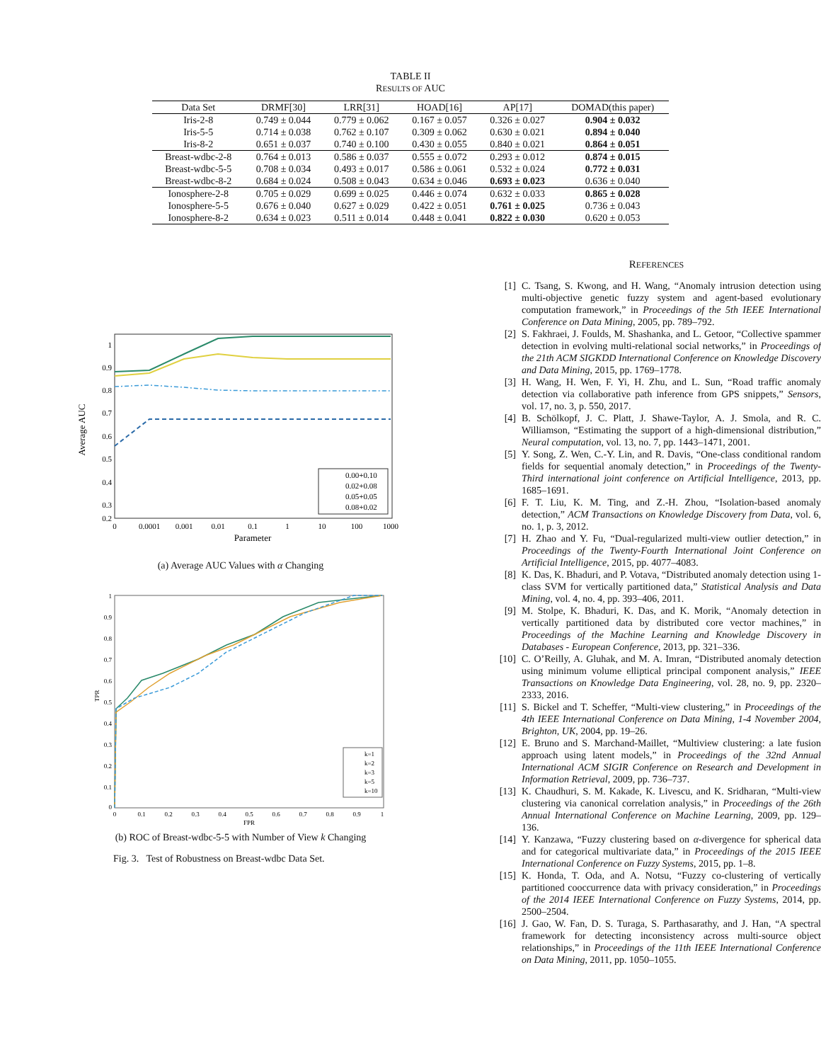TABLE II
RESULTS OF AUC
| Data Set | DRMF[30] | LRR[31] | HOAD[16] | AP[17] | DOMAD(this paper) |
| --- | --- | --- | --- | --- | --- |
| Iris-2-8 | 0.749 ± 0.044 | 0.779 ± 0.062 | 0.167 ± 0.057 | 0.326 ± 0.027 | 0.904 ± 0.032 |
| Iris-5-5 | 0.714 ± 0.038 | 0.762 ± 0.107 | 0.309 ± 0.062 | 0.630 ± 0.021 | 0.894 ± 0.040 |
| Iris-8-2 | 0.651 ± 0.037 | 0.740 ± 0.100 | 0.430 ± 0.055 | 0.840 ± 0.021 | 0.864 ± 0.051 |
| Breast-wdbc-2-8 | 0.764 ± 0.013 | 0.586 ± 0.037 | 0.555 ± 0.072 | 0.293 ± 0.012 | 0.874 ± 0.015 |
| Breast-wdbc-5-5 | 0.708 ± 0.034 | 0.493 ± 0.017 | 0.586 ± 0.061 | 0.532 ± 0.024 | 0.772 ± 0.031 |
| Breast-wdbc-8-2 | 0.684 ± 0.024 | 0.508 ± 0.043 | 0.634 ± 0.046 | 0.693 ± 0.023 | 0.636 ± 0.040 |
| Ionosphere-2-8 | 0.705 ± 0.029 | 0.699 ± 0.025 | 0.446 ± 0.074 | 0.632 ± 0.033 | 0.865 ± 0.028 |
| Ionosphere-5-5 | 0.676 ± 0.040 | 0.627 ± 0.029 | 0.422 ± 0.051 | 0.761 ± 0.025 | 0.736 ± 0.043 |
| Ionosphere-8-2 | 0.634 ± 0.023 | 0.511 ± 0.014 | 0.448 ± 0.041 | 0.822 ± 0.030 | 0.620 ± 0.053 |
Average AUC
1
0.9
0.8
0.7
0.6
0.5
0.4
0.3
0.2
0
0.0001
0.001
0.01
0.1
1
10
100
1000
Parameter
0.00+0.10
0.02+0.08
0.05+0.05
0.08+0.02
(a) Average AUC Values with α Changing
TPR
1
0.9
0.8
0.7
0.6
0.5
0.4
0.3
0.2
0.1
0
0
0.1
0.2
0.3
0.4
0.5
0.6
0.7
0.8
0.9
1
FPR
k=1
k=2
k=3
k=5
k=10
(b) ROC of Breast-wdbc-5-5 with Number of View k Changing
Fig. 3. Test of Robustness on Breast-wdbc Data Set.
REFERENCES
[1] C. Tsang, S. Kwong, and H. Wang, “Anomaly intrusion detection using multi-objective genetic fuzzy system and agent-based evolutionary computation framework,” in Proceedings of the 5th IEEE International Conference on Data Mining, 2005, pp. 789–792.
[2] S. Fakhraei, J. Foulds, M. Shashanka, and L. Getoor, “Collective spammer detection in evolving multi-relational social networks,” in Proceedings of the 21th ACM SIGKDD International Conference on Knowledge Discovery and Data Mining, 2015, pp. 1769–1778.
[3] H. Wang, H. Wen, F. Yi, H. Zhu, and L. Sun, “Road traffic anomaly detection via collaborative path inference from GPS snippets,” Sensors, vol. 17, no. 3, p. 550, 2017.
[4] B. Schölkopf, J. C. Platt, J. Shawe-Taylor, A. J. Smola, and R. C. Williamson, “Estimating the support of a high-dimensional distribution,” Neural computation, vol. 13, no. 7, pp. 1443–1471, 2001.
[5] Y. Song, Z. Wen, C.-Y. Lin, and R. Davis, “One-class conditional random fields for sequential anomaly detection,” in Proceedings of the Twenty-Third international joint conference on Artificial Intelligence, 2013, pp. 1685–1691.
[6] F. T. Liu, K. M. Ting, and Z.-H. Zhou, “Isolation-based anomaly detection,” ACM Transactions on Knowledge Discovery from Data, vol. 6, no. 1, p. 3, 2012.
[7] H. Zhao and Y. Fu, “Dual-regularized multi-view outlier detection,” in Proceedings of the Twenty-Fourth International Joint Conference on Artificial Intelligence, 2015, pp. 4077–4083.
[8] K. Das, K. Bhaduri, and P. Votava, “Distributed anomaly detection using 1-class SVM for vertically partitioned data,” Statistical Analysis and Data Mining, vol. 4, no. 4, pp. 393–406, 2011.
[9] M. Stolpe, K. Bhaduri, K. Das, and K. Morik, “Anomaly detection in vertically partitioned data by distributed core vector machines,” in Proceedings of the Machine Learning and Knowledge Discovery in Databases - European Conference, 2013, pp. 321–336.
[10] C. O’Reilly, A. Gluhak, and M. A. Imran, “Distributed anomaly detection using minimum volume elliptical principal component analysis,” IEEE Transactions on Knowledge Data Engineering, vol. 28, no. 9, pp. 2320–2333, 2016.
[11] S. Bickel and T. Scheffer, “Multi-view clustering,” in Proceedings of the 4th IEEE International Conference on Data Mining, 1-4 November 2004, Brighton, UK, 2004, pp. 19–26.
[12] E. Bruno and S. Marchand-Maillet, “Multiview clustering: a late fusion approach using latent models,” in Proceedings of the 32nd Annual International ACM SIGIR Conference on Research and Development in Information Retrieval, 2009, pp. 736–737.
[13] K. Chaudhuri, S. M. Kakade, K. Livescu, and K. Sridharan, “Multi-view clustering via canonical correlation analysis,” in Proceedings of the 26th Annual International Conference on Machine Learning, 2009, pp. 129–136.
[14] Y. Kanzawa, “Fuzzy clustering based on α-divergence for spherical data and for categorical multivariate data,” in Proceedings of the 2015 IEEE International Conference on Fuzzy Systems, 2015, pp. 1–8.
[15] K. Honda, T. Oda, and A. Notsu, “Fuzzy co-clustering of vertically partitioned cooccurrence data with privacy consideration,” in Proceedings of the 2014 IEEE International Conference on Fuzzy Systems, 2014, pp. 2500–2504.
[16] J. Gao, W. Fan, D. S. Turaga, S. Parthasarathy, and J. Han, “A spectral framework for detecting inconsistency across multi-source object relationships,” in Proceedings of the 11th IEEE International Conference on Data Mining, 2011, pp. 1050–1055.